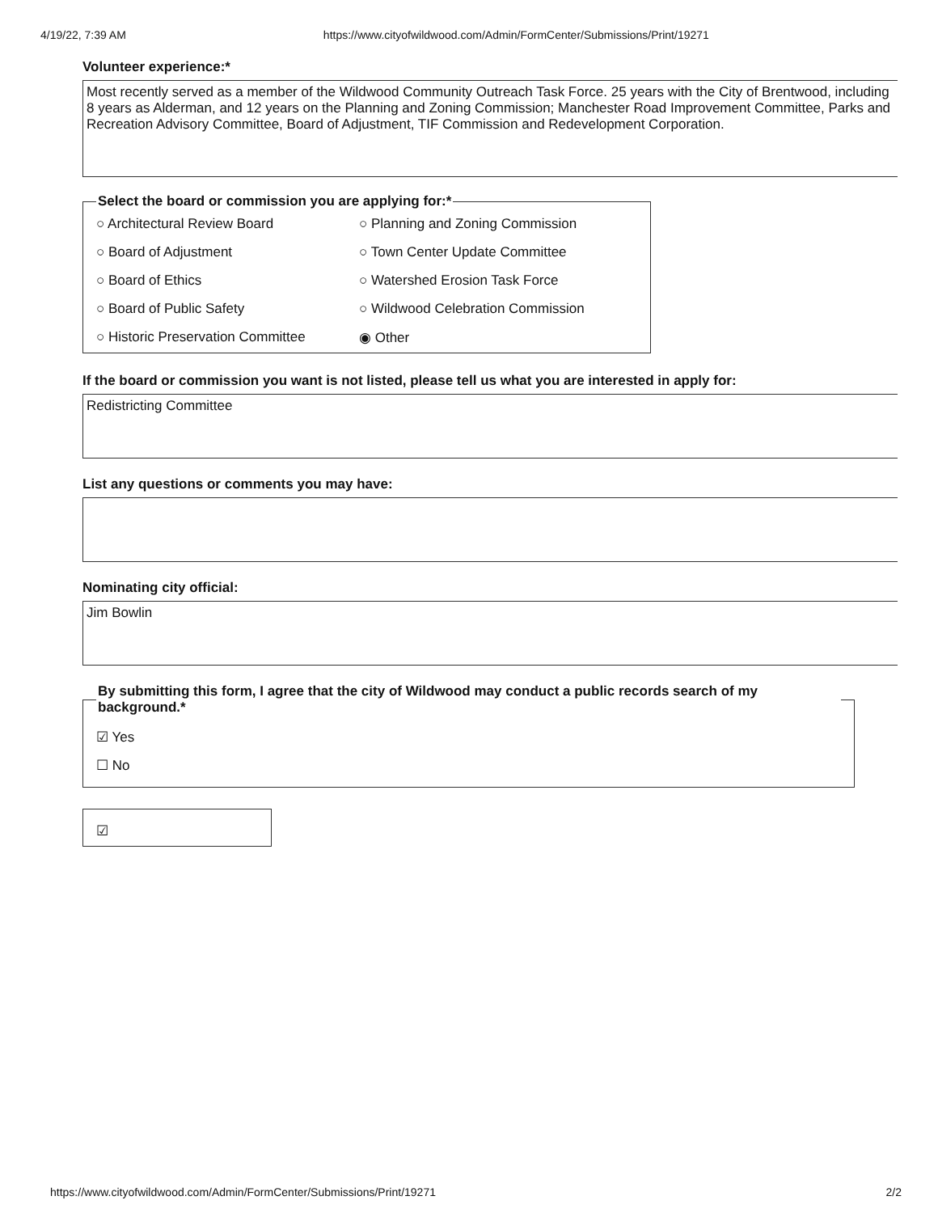4/19/22, 7:39 AM https://www.cityofwildwood.com/Admin/FormCenter/Submissions/Print/19271
Volunteer experience:*
Most recently served as a member of the Wildwood Community Outreach Task Force. 25 years with the City of Brentwood, including 8 years as Alderman, and 12 years on the Planning and Zoning Commission; Manchester Road Improvement Committee, Parks and Recreation Advisory Committee, Board of Adjustment, TIF Commission and Redevelopment Corporation.
Select the board or commission you are applying for:*
○ Architectural Review Board
○ Planning and Zoning Commission
○ Board of Adjustment
○ Town Center Update Committee
○ Board of Ethics
○ Watershed Erosion Task Force
○ Board of Public Safety
○ Wildwood Celebration Commission
○ Historic Preservation Committee
◉ Other
If the board or commission you want is not listed, please tell us what you are interested in apply for:
Redistricting Committee
List any questions or comments you may have:
Nominating city official:
Jim Bowlin
By submitting this form, I agree that the city of Wildwood may conduct a public records search of my background.*
☑ Yes
☐ No
☑
https://www.cityofwildwood.com/Admin/FormCenter/Submissions/Print/19271 2/2